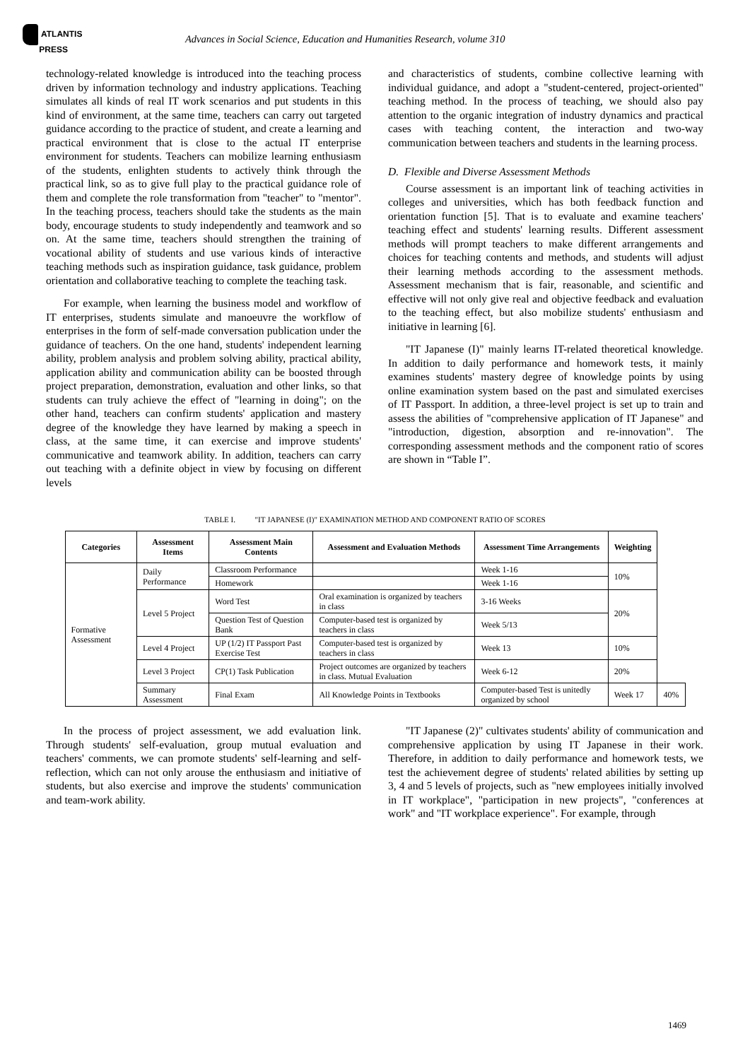ATLANTIS
PRESS
Advances in Social Science, Education and Humanities Research, volume 310
technology-related knowledge is introduced into the teaching process driven by information technology and industry applications. Teaching simulates all kinds of real IT work scenarios and put students in this kind of environment, at the same time, teachers can carry out targeted guidance according to the practice of student, and create a learning and practical environment that is close to the actual IT enterprise environment for students. Teachers can mobilize learning enthusiasm of the students, enlighten students to actively think through the practical link, so as to give full play to the practical guidance role of them and complete the role transformation from "teacher" to "mentor". In the teaching process, teachers should take the students as the main body, encourage students to study independently and teamwork and so on. At the same time, teachers should strengthen the training of vocational ability of students and use various kinds of interactive teaching methods such as inspiration guidance, task guidance, problem orientation and collaborative teaching to complete the teaching task.
For example, when learning the business model and workflow of IT enterprises, students simulate and manoeuvre the workflow of enterprises in the form of self-made conversation publication under the guidance of teachers. On the one hand, students' independent learning ability, problem analysis and problem solving ability, practical ability, application ability and communication ability can be boosted through project preparation, demonstration, evaluation and other links, so that students can truly achieve the effect of "learning in doing"; on the other hand, teachers can confirm students' application and mastery degree of the knowledge they have learned by making a speech in class, at the same time, it can exercise and improve students' communicative and teamwork ability. In addition, teachers can carry out teaching with a definite object in view by focusing on different levels
and characteristics of students, combine collective learning with individual guidance, and adopt a "student-centered, project-oriented" teaching method. In the process of teaching, we should also pay attention to the organic integration of industry dynamics and practical cases with teaching content, the interaction and two-way communication between teachers and students in the learning process.
D. Flexible and Diverse Assessment Methods
Course assessment is an important link of teaching activities in colleges and universities, which has both feedback function and orientation function [5]. That is to evaluate and examine teachers' teaching effect and students' learning results. Different assessment methods will prompt teachers to make different arrangements and choices for teaching contents and methods, and students will adjust their learning methods according to the assessment methods. Assessment mechanism that is fair, reasonable, and scientific and effective will not only give real and objective feedback and evaluation to the teaching effect, but also mobilize students' enthusiasm and initiative in learning [6].
"IT Japanese (I)" mainly learns IT-related theoretical knowledge. In addition to daily performance and homework tests, it mainly examines students' mastery degree of knowledge points by using online examination system based on the past and simulated exercises of IT Passport. In addition, a three-level project is set up to train and assess the abilities of "comprehensive application of IT Japanese" and "introduction, digestion, absorption and re-innovation". The corresponding assessment methods and the component ratio of scores are shown in “Table I”.
TABLE I. "IT JAPANESE (I)" EXAMINATION METHOD AND COMPONENT RATIO OF SCORES
| Categories | Assessment Items | Assessment Main Contents | Assessment and Evaluation Methods | Assessment Time Arrangements | Weighting | |
| --- | --- | --- | --- | --- | --- | --- |
| Formative Assessment | Daily Performance | Classroom Performance | | Week 1-16 | 10% | |
| | | Homework | | Week 1-16 | | |
| | Level 5 Project | Word Test | Oral examination is organized by teachers in class | 3-16 Weeks | 20% | |
| | | Question Test of Question Bank | Computer-based test is organized by teachers in class | Week 5/13 | | |
| | Level 4 Project | UP (1/2) IT Passport Past Exercise Test | Computer-based test is organized by teachers in class | Week 13 | 10% | |
| | Level 3 Project | CP(1) Task Publication | Project outcomes are organized by teachers in class. Mutual Evaluation | Week 6-12 | 20% | |
| | Summary Assessment | Final Exam | All Knowledge Points in Textbooks | Computer-based Test is unitedly organized by school | Week 17 | 40% |
In the process of project assessment, we add evaluation link. Through students' self-evaluation, group mutual evaluation and teachers' comments, we can promote students' self-learning and self-reflection, which can not only arouse the enthusiasm and initiative of students, but also exercise and improve the students' communication and team-work ability.
"IT Japanese (2)" cultivates students' ability of communication and comprehensive application by using IT Japanese in their work. Therefore, in addition to daily performance and homework tests, we test the achievement degree of students' related abilities by setting up 3, 4 and 5 levels of projects, such as "new employees initially involved in IT workplace", "participation in new projects", "conferences at work" and "IT workplace experience". For example, through
1469